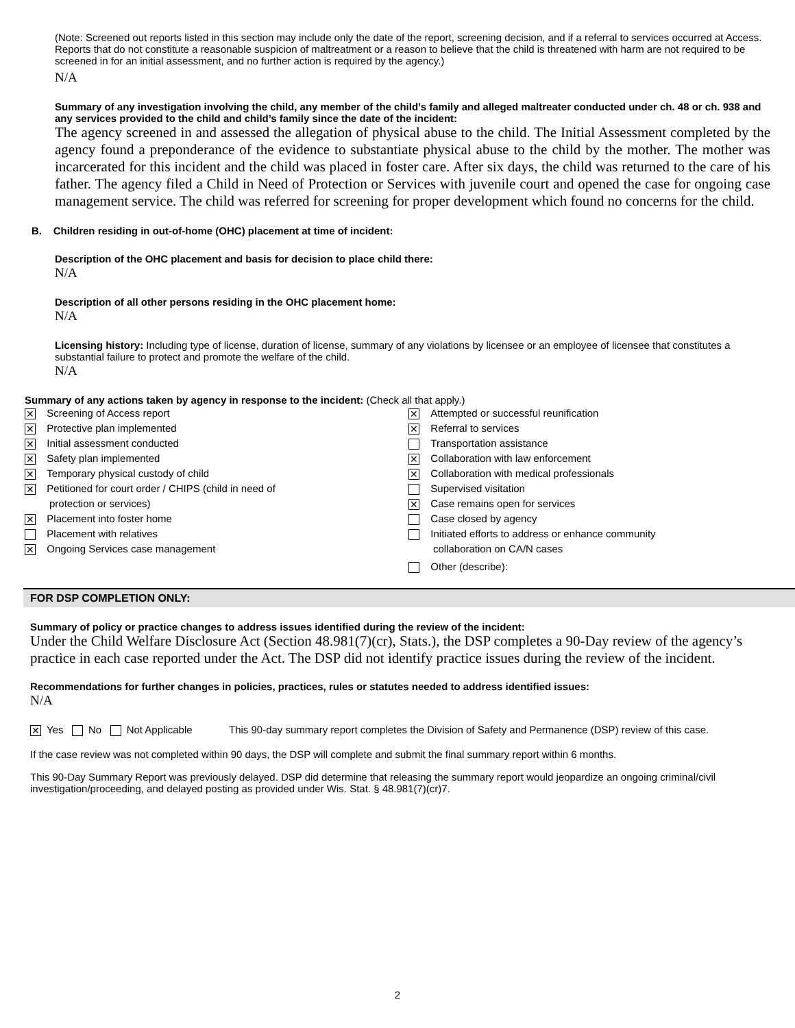(Note: Screened out reports listed in this section may include only the date of the report, screening decision, and if a referral to services occurred at Access. Reports that do not constitute a reasonable suspicion of maltreatment or a reason to believe that the child is threatened with harm are not required to be screened in for an initial assessment, and no further action is required by the agency.)
N/A
Summary of any investigation involving the child, any member of the child’s family and alleged maltreater conducted under ch. 48 or ch. 938 and any services provided to the child and child’s family since the date of the incident:
The agency screened in and assessed the allegation of physical abuse to the child. The Initial Assessment completed by the agency found a preponderance of the evidence to substantiate physical abuse to the child by the mother. The mother was incarcerated for this incident and the child was placed in foster care. After six days, the child was returned to the care of his father. The agency filed a Child in Need of Protection or Services with juvenile court and opened the case for ongoing case management service. The child was referred for screening for proper development which found no concerns for the child.
B. Children residing in out-of-home (OHC) placement at time of incident:
Description of the OHC placement and basis for decision to place child there:
N/A
Description of all other persons residing in the OHC placement home:
N/A
Licensing history: Including type of license, duration of license, summary of any violations by licensee or an employee of licensee that constitutes a substantial failure to protect and promote the welfare of the child.
N/A
Summary of any actions taken by agency in response to the incident: (Check all that apply.)
| ✕ Screening of Access report ✕ Protective plan implemented ✕ Initial assessment conducted ✕ Safety plan implemented ✕ Temporary physical custody of child ✕ Petitioned for court order / CHIPS (child in need of protection or services) ✕ Placement into foster home Placement with relatives ✕ Ongoing Services case management | ✕ Attempted or successful reunification ✕ Referral to services Transportation assistance ✕ Collaboration with law enforcement ✕ Collaboration with medical professionals Supervised visitation ✕ Case remains open for services Case closed by agency Initiated efforts to address or enhance community collaboration on CA/N cases Other (describe): |
FOR DSP COMPLETION ONLY:
Summary of policy or practice changes to address issues identified during the review of the incident:
Under the Child Welfare Disclosure Act (Section 48.981(7)(cr), Stats.), the DSP completes a 90-Day review of the agency’s practice in each case reported under the Act. The DSP did not identify practice issues during the review of the incident.
Recommendations for further changes in policies, practices, rules or statutes needed to address identified issues:
N/A
| ✕ Yes No Not Applicable | This 90-day summary report completes the Division of Safety and Permanence (DSP) review of this case. |
If the case review was not completed within 90 days, the DSP will complete and submit the final summary report within 6 months.
This 90-Day Summary Report was previously delayed. DSP did determine that releasing the summary report would jeopardize an ongoing criminal/civil investigation/proceeding, and delayed posting as provided under Wis. Stat. § 48.981(7)(cr)7.
2